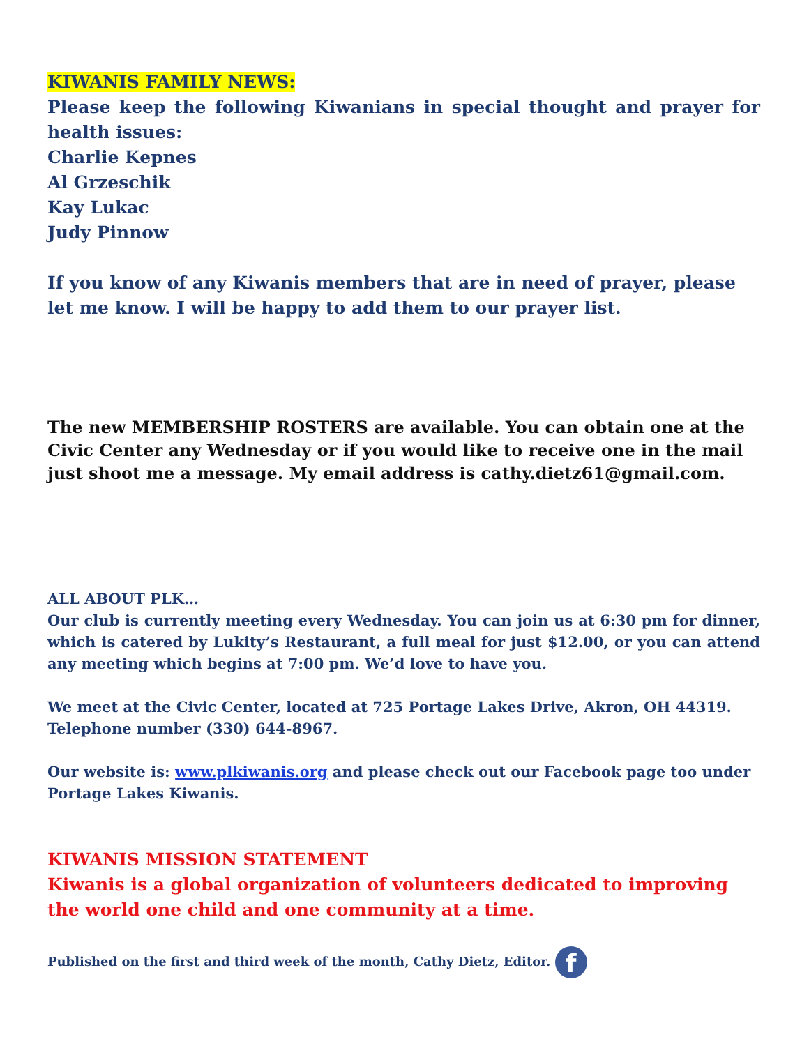KIWANIS FAMILY NEWS:
Please keep the following Kiwanians in special thought and prayer for health issues:
Charlie Kepnes
Al Grzeschik
Kay Lukac
Judy Pinnow
If you know of any Kiwanis members that are in need of prayer, please let me know. I will be happy to add them to our prayer list.
The new MEMBERSHIP ROSTERS are available. You can obtain one at the Civic Center any Wednesday or if you would like to receive one in the mail just shoot me a message. My email address is cathy.dietz61@gmail.com.
ALL ABOUT PLK…
Our club is currently meeting every Wednesday. You can join us at 6:30 pm for dinner, which is catered by Lukity’s Restaurant, a full meal for just $12.00, or you can attend any meeting which begins at 7:00 pm. We’d love to have you.
We meet at the Civic Center, located at 725 Portage Lakes Drive, Akron, OH 44319. Telephone number (330) 644-8967.
Our website is: www.plkiwanis.org and please check out our Facebook page too under Portage Lakes Kiwanis.
KIWANIS MISSION STATEMENT
Kiwanis is a global organization of volunteers dedicated to improving the world one child and one community at a time.
Published on the first and third week of the month, Cathy Dietz, Editor. f